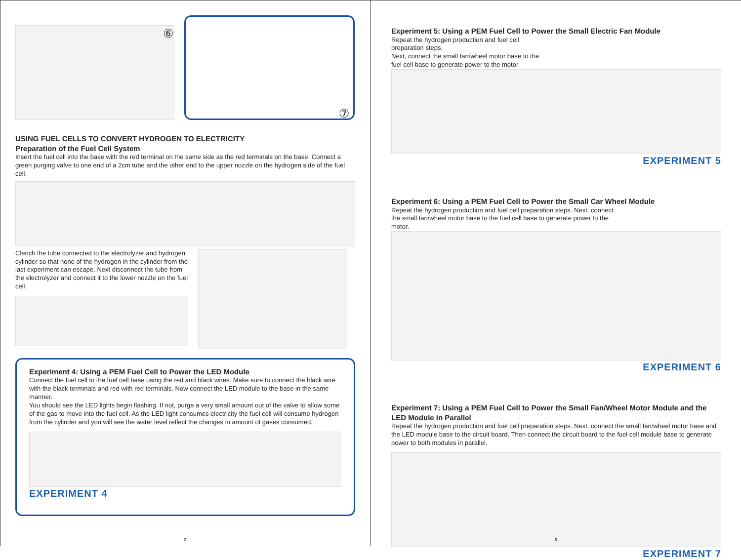⑥
⑦
USING FUEL CELLS TO CONVERT HYDROGEN TO ELECTRICITY
Preparation of the Fuel Cell System
Insert the fuel cell into the base with the red terminal on the same side as the red terminals on the base. Connect a green purging valve to one end of a 2cm tube and the other end to the upper nozzle on the hydrogen side of the fuel cell.
Clench the tube connected to the electrolyzer and hydrogen cylinder so that none of the hydrogen in the cylinder from the last experiment can escape. Next disconnect the tube from the electrolyzer and connect it to the lower nozzle on the fuel cell.
Experiment 4: Using a PEM Fuel Cell to Power the LED Module
Connect the fuel cell to the fuel cell base using the red and black wires. Make sure to connect the black wire with the black terminals and red with red terminals. Now connect the LED module to the base in the same manner.
You should see the LED lights begin flashing. If not, purge a very small amount out of the valve to allow some of the gas to move into the fuel cell. As the LED light consumes electricity the fuel cell will consume hydrogen from the cylinder and you will see the water level reflect the changes in amount of gases consumed.
EXPERIMENT 4
2
Experiment 5: Using a PEM Fuel Cell to Power the Small Electric Fan Module
Repeat the hydrogen production and fuel cell preparation steps.
Next, connect the small fan/wheel motor base to the fuel cell base to generate power to the motor.
EXPERIMENT 5
Experiment 6: Using a PEM Fuel Cell to Power the Small Car Wheel Module
Repeat the hydrogen production and fuel cell preparation steps. Next, connect the small fan/wheel motor base to the fuel cell base to generate power to the motor.
EXPERIMENT 6
Experiment 7: Using a PEM Fuel Cell to Power the Small Fan/Wheel Motor Module and the LED Module in Parallel
Repeat the hydrogen production and fuel cell preparation steps. Next, connect the small fan/wheel motor base and the LED module base to the circuit board. Then connect the circuit board to the fuel cell module base to generate power to both modules in parallel.
EXPERIMENT 7
3